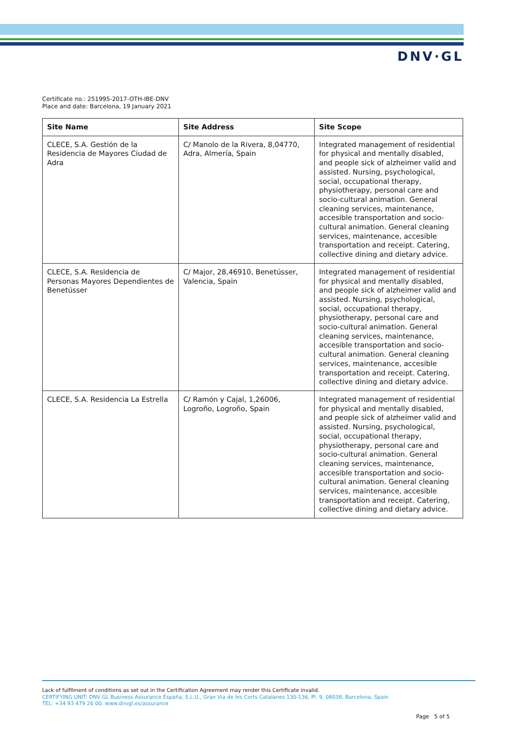DNV·GL
Certificate no.: 251995-2017-OTH-IBE-DNV
Place and date: Barcelona, 19 January 2021
| Site Name | Site Address | Site Scope |
| --- | --- | --- |
| CLECE, S.A. Gestión de la Residencia de Mayores Ciudad de Adra | C/ Manolo de la Rivera, 8,04770, Adra, Almería, Spain | Integrated management of residential for physical and mentally disabled, and people sick of alzheimer valid and assisted. Nursing, psychological, social, occupational therapy, physiotherapy, personal care and socio-cultural animation. General cleaning services, maintenance, accesible transportation and socio-cultural animation. General cleaning services, maintenance, accesible transportation and receipt. Catering, collective dining and dietary advice. |
| CLECE, S.A. Residencia de Personas Mayores Dependientes de Benetússer | C/ Major, 28,46910, Benetússer, Valencia, Spain | Integrated management of residential for physical and mentally disabled, and people sick of alzheimer valid and assisted. Nursing, psychological, social, occupational therapy, physiotherapy, personal care and socio-cultural animation. General cleaning services, maintenance, accesible transportation and socio-cultural animation. General cleaning services, maintenance, accesible transportation and receipt. Catering, collective dining and dietary advice. |
| CLECE, S.A. Residencia La Estrella | C/ Ramón y Cajal, 1,26006, Logroño, Logroño, Spain | Integrated management of residential for physical and mentally disabled, and people sick of alzheimer valid and assisted. Nursing, psychological, social, occupational therapy, physiotherapy, personal care and socio-cultural animation. General cleaning services, maintenance, accesible transportation and socio-cultural animation. General cleaning services, maintenance, accesible transportation and receipt. Catering, collective dining and dietary advice. |
Lack of fulfilment of conditions as set out in the Certification Agreement may render this Certificate invalid.
CERTIFYING UNIT: DNV GL Business Assurance España, S.L.U., Gran Via de les Corts Catalanes 130-136, Pl. 9, 08038, Barcelona, Spain
TEL: +34 93 479 26 00. www.dnvgl.es/assurance
Page 5 of 5